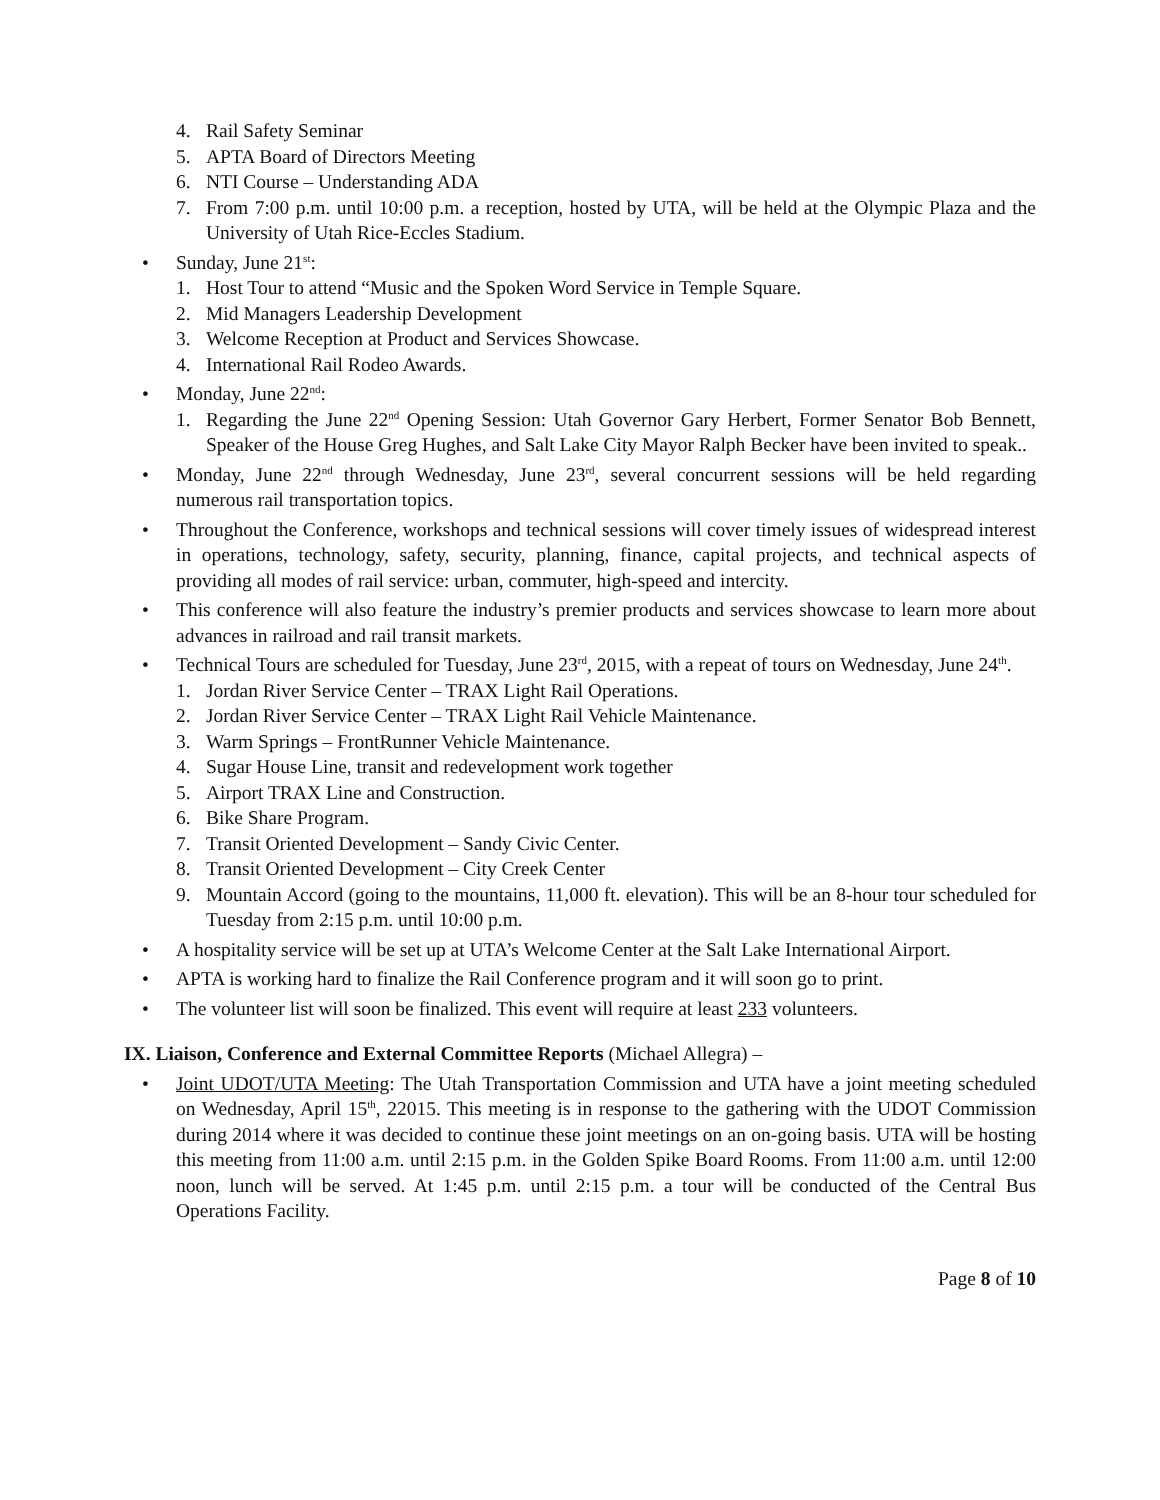4. Rail Safety Seminar
5. APTA Board of Directors Meeting
6. NTI Course – Understanding ADA
7. From 7:00 p.m. until 10:00 p.m. a reception, hosted by UTA, will be held at the Olympic Plaza and the University of Utah Rice-Eccles Stadium.
• Sunday, June 21<sup>st</sup>:
1. Host Tour to attend “Music and the Spoken Word Service in Temple Square.
2. Mid Managers Leadership Development
3. Welcome Reception at Product and Services Showcase.
4. International Rail Rodeo Awards.
• Monday, June 22<sup>nd</sup>:
1. Regarding the June 22<sup>nd</sup> Opening Session: Utah Governor Gary Herbert, Former Senator Bob Bennett, Speaker of the House Greg Hughes, and Salt Lake City Mayor Ralph Becker have been invited to speak..
• Monday, June 22<sup>nd</sup> through Wednesday, June 23<sup>rd</sup>, several concurrent sessions will be held regarding numerous rail transportation topics.
• Throughout the Conference, workshops and technical sessions will cover timely issues of widespread interest in operations, technology, safety, security, planning, finance, capital projects, and technical aspects of providing all modes of rail service: urban, commuter, high-speed and intercity.
• This conference will also feature the industry’s premier products and services showcase to learn more about advances in railroad and rail transit markets.
• Technical Tours are scheduled for Tuesday, June 23<sup>rd</sup>, 2015, with a repeat of tours on Wednesday, June 24<sup>th</sup>.
1. Jordan River Service Center – TRAX Light Rail Operations.
2. Jordan River Service Center – TRAX Light Rail Vehicle Maintenance.
3. Warm Springs – FrontRunner Vehicle Maintenance.
4. Sugar House Line, transit and redevelopment work together
5. Airport TRAX Line and Construction.
6. Bike Share Program.
7. Transit Oriented Development – Sandy Civic Center.
8. Transit Oriented Development – City Creek Center
9. Mountain Accord (going to the mountains, 11,000 ft. elevation). This will be an 8-hour tour scheduled for Tuesday from 2:15 p.m. until 10:00 p.m.
• A hospitality service will be set up at UTA’s Welcome Center at the Salt Lake International Airport.
• APTA is working hard to finalize the Rail Conference program and it will soon go to print.
• The volunteer list will soon be finalized. This event will require at least 233 volunteers.
IX. Liaison, Conference and External Committee Reports (Michael Allegra) –
• Joint UDOT/UTA Meeting: The Utah Transportation Commission and UTA have a joint meeting scheduled on Wednesday, April 15<sup>th</sup>, 22015. This meeting is in response to the gathering with the UDOT Commission during 2014 where it was decided to continue these joint meetings on an on-going basis. UTA will be hosting this meeting from 11:00 a.m. until 2:15 p.m. in the Golden Spike Board Rooms. From 11:00 a.m. until 12:00 noon, lunch will be served. At 1:45 p.m. until 2:15 p.m. a tour will be conducted of the Central Bus Operations Facility.
Page 8 of 10